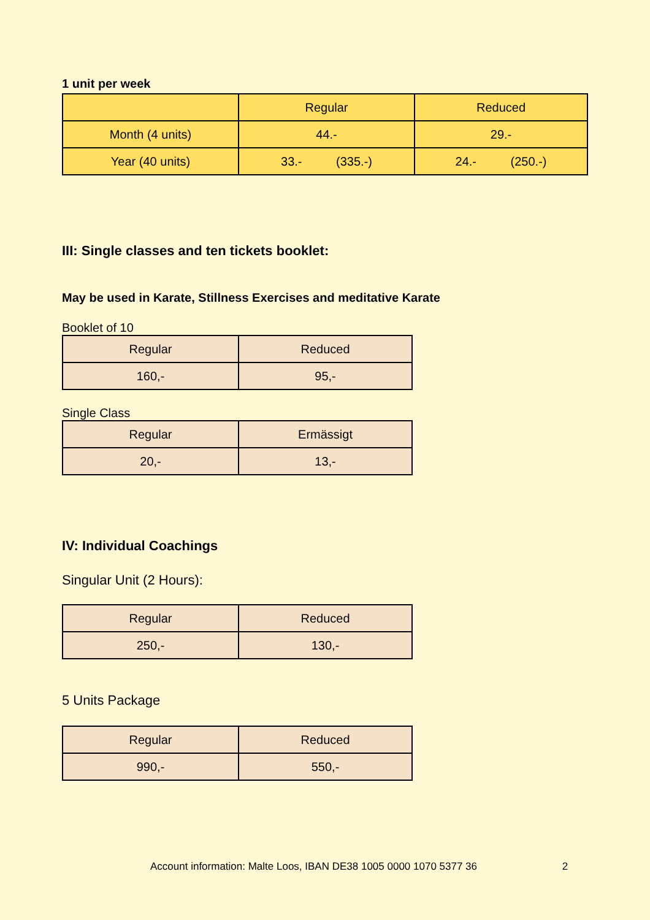1 unit per week
| | Regular | Reduced |
| --- | --- | --- |
| Month (4 units) | 44.- | 29.- |
| Year (40 units) | 33.- (335.-) | 24.- (250.-) |
III: Single classes and ten tickets booklet:
May be used in Karate, Stillness Exercises and meditative Karate
Booklet of 10
| Regular | Reduced |
| --- | --- |
| 160,- | 95,- |
Single Class
| Regular | Ermässigt |
| --- | --- |
| 20,- | 13,- |
IV: Individual Coachings
Singular Unit (2 Hours):
| Regular | Reduced |
| --- | --- |
| 250,- | 130,- |
5 Units Package
| Regular | Reduced |
| --- | --- |
| 990,- | 550,- |
Account information: Malte Loos, IBAN DE38 1005 0000 1070 5377 36 2